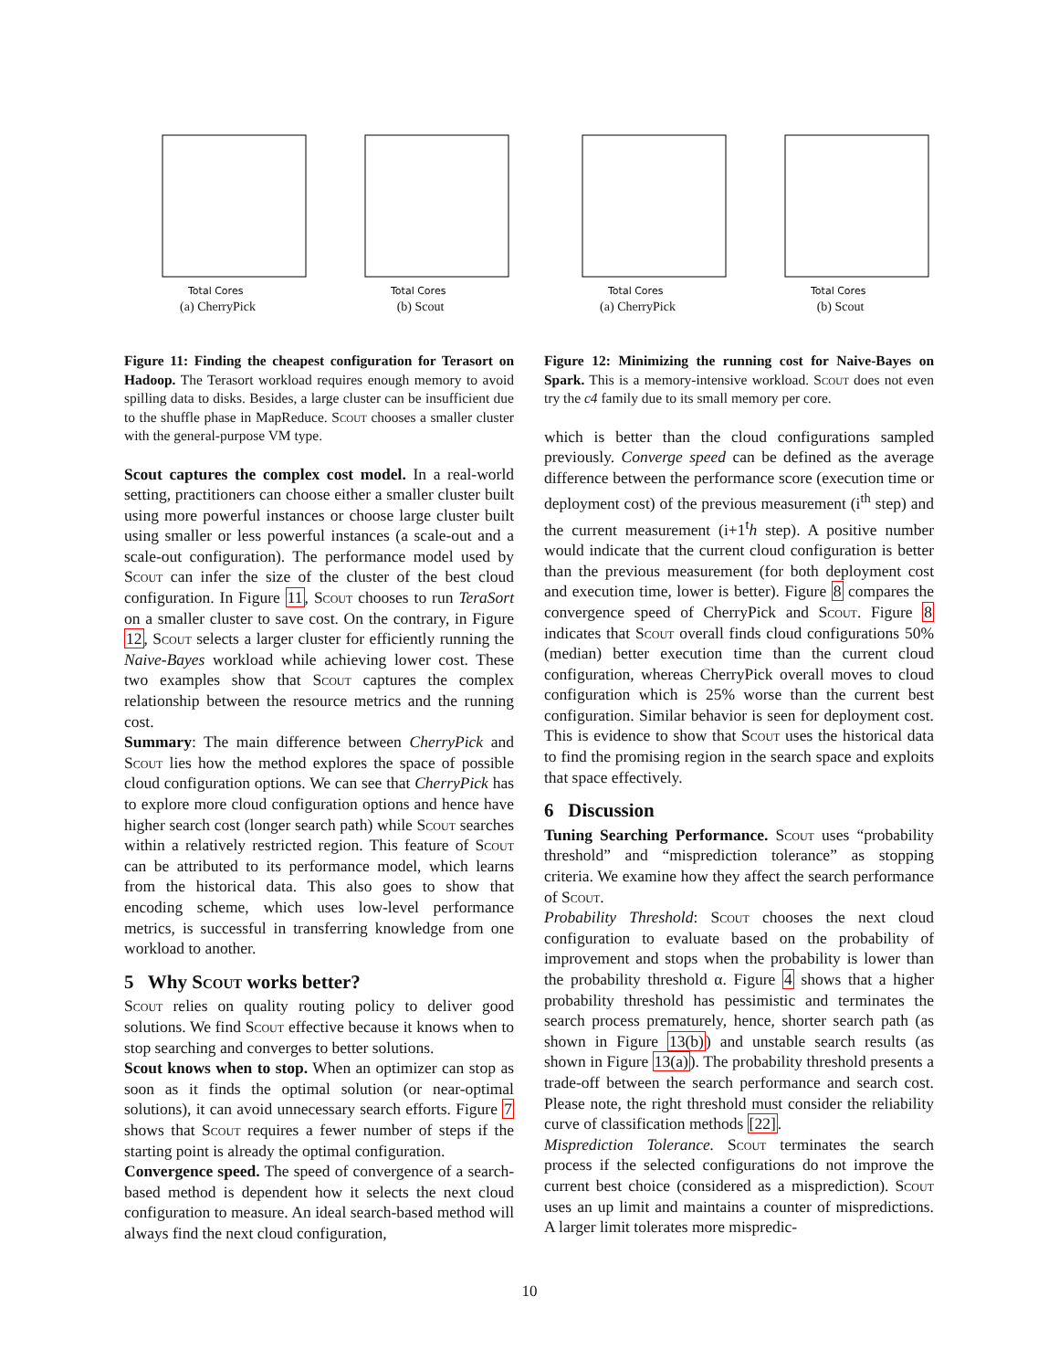Total Cores
(a) CherryPick
Total Cores
(b) Scout
Figure 11: Finding the cheapest configuration for Terasort on Hadoop. The Terasort workload requires enough memory to avoid spilling data to disks. Besides, a large cluster can be insufficient due to the shuffle phase in MapReduce. Scout chooses a smaller cluster with the general-purpose VM type.
Scout captures the complex cost model. In a real-world setting, practitioners can choose either a smaller cluster built using more powerful instances or choose large cluster built using smaller or less powerful instances (a scale-out and a scale-out configuration). The performance model used by Scout can infer the size of the cluster of the best cloud configuration. In Figure 11, Scout chooses to run TeraSort on a smaller cluster to save cost. On the contrary, in Figure 12, Scout selects a larger cluster for efficiently running the Naive-Bayes workload while achieving lower cost. These two examples show that Scout captures the complex relationship between the resource metrics and the running cost.
Summary: The main difference between CherryPick and Scout lies how the method explores the space of possible cloud configuration options. We can see that CherryPick has to explore more cloud configuration options and hence have higher search cost (longer search path) while Scout searches within a relatively restricted region. This feature of Scout can be attributed to its performance model, which learns from the historical data. This also goes to show that encoding scheme, which uses low-level performance metrics, is successful in transferring knowledge from one workload to another.
5 Why Scout works better?
Scout relies on quality routing policy to deliver good solutions. We find Scout effective because it knows when to stop searching and converges to better solutions.
Scout knows when to stop. When an optimizer can stop as soon as it finds the optimal solution (or near-optimal solutions), it can avoid unnecessary search efforts. Figure 7 shows that Scout requires a fewer number of steps if the starting point is already the optimal configuration.
Convergence speed. The speed of convergence of a search-based method is dependent how it selects the next cloud configuration to measure. An ideal search-based method will always find the next cloud configuration,
Total Cores
(a) CherryPick
Total Cores
(b) Scout
Figure 12: Minimizing the running cost for Naive-Bayes on Spark. This is a memory-intensive workload. Scout does not even try the c4 family due to its small memory per core.
which is better than the cloud configurations sampled previously. Converge speed can be defined as the average difference between the performance score (execution time or deployment cost) of the previous measurement (i<sup>th</sup> step) and the current measurement (i+1<sup>t</sup>h step). A positive number would indicate that the current cloud configuration is better than the previous measurement (for both deployment cost and execution time, lower is better). Figure 8 compares the convergence speed of CherryPick and Scout. Figure 8 indicates that Scout overall finds cloud configurations 50% (median) better execution time than the current cloud configuration, whereas CherryPick overall moves to cloud configuration which is 25% worse than the current best configuration. Similar behavior is seen for deployment cost. This is evidence to show that Scout uses the historical data to find the promising region in the search space and exploits that space effectively.
6 Discussion
Tuning Searching Performance. Scout uses “probability threshold” and “misprediction tolerance” as stopping criteria. We examine how they affect the search performance of Scout.
Probability Threshold: Scout chooses the next cloud configuration to evaluate based on the probability of improvement and stops when the probability is lower than the probability threshold α. Figure 4 shows that a higher probability threshold has pessimistic and terminates the search process prematurely, hence, shorter search path (as shown in Figure 13(b)) and unstable search results (as shown in Figure 13(a)). The probability threshold presents a trade-off between the search performance and search cost. Please note, the right threshold must consider the reliability curve of classification methods [22].
Misprediction Tolerance. Scout terminates the search process if the selected configurations do not improve the current best choice (considered as a misprediction). Scout uses an up limit and maintains a counter of mispredictions. A larger limit tolerates more mispredic-
10